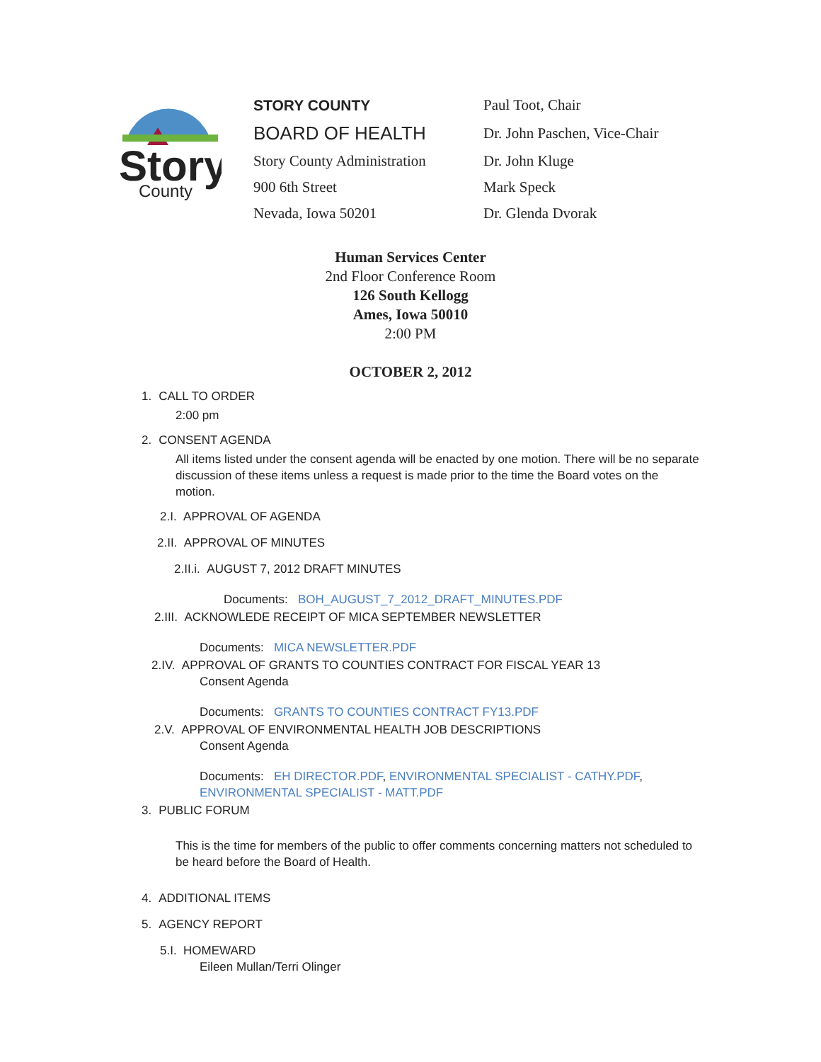Story
County
STORY COUNTY
BOARD OF HEALTH
Story County Administration
900 6th Street
Nevada, Iowa 50201
Paul Toot, Chair
Dr. John Paschen, Vice-Chair
Dr. John Kluge
Mark Speck
Dr. Glenda Dvorak
Human Services Center
2nd Floor Conference Room
126 South Kellogg
Ames, Iowa 50010
2:00 PM
OCTOBER 2, 2012
1. CALL TO ORDER
2:00 pm
2. CONSENT AGENDA
All items listed under the consent agenda will be enacted by one motion. There will be no separate discussion of these items unless a request is made prior to the time the Board votes on the motion.
2.I. APPROVAL OF AGENDA
2.II. APPROVAL OF MINUTES
2.II.i. AUGUST 7, 2012 DRAFT MINUTES
Documents: BOH_AUGUST_7_2012_DRAFT_MINUTES.PDF
2.III. ACKNOWLEDE RECEIPT OF MICA SEPTEMBER NEWSLETTER
Documents: MICA NEWSLETTER.PDF
2.IV. APPROVAL OF GRANTS TO COUNTIES CONTRACT FOR FISCAL YEAR 13
Consent Agenda
Documents: GRANTS TO COUNTIES CONTRACT FY13.PDF
2.V. APPROVAL OF ENVIRONMENTAL HEALTH JOB DESCRIPTIONS
Consent Agenda
Documents: EH DIRECTOR.PDF, ENVIRONMENTAL SPECIALIST - CATHY.PDF, ENVIRONMENTAL SPECIALIST - MATT.PDF
3. PUBLIC FORUM
This is the time for members of the public to offer comments concerning matters not scheduled to be heard before the Board of Health.
4. ADDITIONAL ITEMS
5. AGENCY REPORT
5.I. HOMEWARD
Eileen Mullan/Terri Olinger